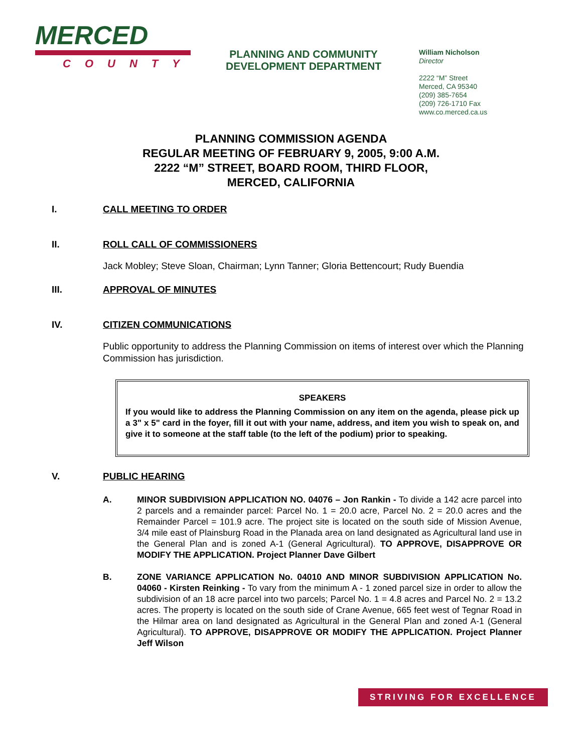MERCED
COUNTY
PLANNING AND COMMUNITY
DEVELOPMENT DEPARTMENT
William Nicholson
Director
2222 “M” Street
Merced, CA 95340
(209) 385-7654
(209) 726-1710 Fax
www.co.merced.ca.us
PLANNING COMMISSION AGENDA
REGULAR MEETING OF FEBRUARY 9, 2005, 9:00 A.M.
2222 “M” STREET, BOARD ROOM, THIRD FLOOR,
MERCED, CALIFORNIA
I. CALL MEETING TO ORDER
II. ROLL CALL OF COMMISSIONERS
Jack Mobley; Steve Sloan, Chairman; Lynn Tanner; Gloria Bettencourt; Rudy Buendia
III. APPROVAL OF MINUTES
IV. CITIZEN COMMUNICATIONS
Public opportunity to address the Planning Commission on items of interest over which the Planning Commission has jurisdiction.
SPEAKERS
If you would like to address the Planning Commission on any item on the agenda, please pick up a 3" x 5" card in the foyer, fill it out with your name, address, and item you wish to speak on, and give it to someone at the staff table (to the left of the podium) prior to speaking.
V. PUBLIC HEARING
A. MINOR SUBDIVISION APPLICATION NO. 04076 – Jon Rankin - To divide a 142 acre parcel into 2 parcels and a remainder parcel: Parcel No. 1 = 20.0 acre, Parcel No. 2 = 20.0 acres and the Remainder Parcel = 101.9 acre. The project site is located on the south side of Mission Avenue, 3/4 mile east of Plainsburg Road in the Planada area on land designated as Agricultural land use in the General Plan and is zoned A-1 (General Agricultural). TO APPROVE, DISAPPROVE OR MODIFY THE APPLICATION. Project Planner Dave Gilbert
B. ZONE VARIANCE APPLICATION No. 04010 AND MINOR SUBDIVISION APPLICATION No. 04060 - Kirsten Reinking - To vary from the minimum A - 1 zoned parcel size in order to allow the subdivision of an 18 acre parcel into two parcels; Parcel No. 1 = 4.8 acres and Parcel No. 2 = 13.2 acres. The property is located on the south side of Crane Avenue, 665 feet west of Tegnar Road in the Hilmar area on land designated as Agricultural in the General Plan and zoned A-1 (General Agricultural). TO APPROVE, DISAPPROVE OR MODIFY THE APPLICATION. Project Planner Jeff Wilson
STRIVING FOR EXCELLENCE